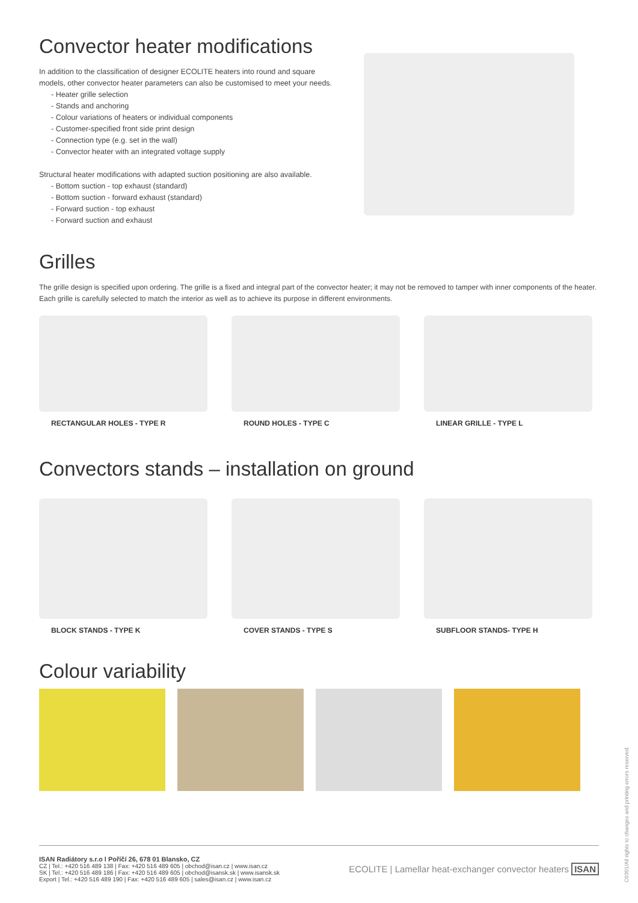Convector heater modifications
In addition to the classification of designer ECOLITE heaters into round and square models, other convector heater parameters can also be customised to meet your needs.
- Heater grille selection
- Stands and anchoring
- Colour variations of heaters or individual components
- Customer-specified front side print design
- Connection type (e.g. set in the wall)
- Convector heater with an integrated voltage supply
Structural heater modifications with adapted suction positioning are also available.
- Bottom suction - top exhaust (standard)
- Bottom suction - forward exhaust (standard)
- Forward suction - top exhaust
- Forward suction and exhaust
Grilles
The grille design is specified upon ordering. The grille is a fixed and integral part of the convector heater; it may not be removed to tamper with inner components of the heater. Each grille is carefully selected to match the interior as well as to achieve its purpose in different environments.
RECTANGULAR HOLES - TYPE R ROUND HOLES - TYPE C LINEAR GRILLE - TYPE L
Convectors stands – installation on ground
BLOCK STANDS - TYPE K COVER STANDS - TYPE S SUBFLOOR STANDS- TYPE H
Colour variability
ISAN Radiátory s.r.o l Poříčí 26, 678 01 Blansko, CZ
CZ | Tel.: +420 516 489 138 | Fax: +420 516 489 605 | obchod@isan.cz | www.isan.cz
SK | Tel.: +420 516 489 186 | Fax: +420 516 489 605 | obchod@isansk.sk | www.isansk.sk
Export | Tel.: +420 516 489 190 | Fax: +420 516 489 605 | sales@isan.cz | www.isan.cz
ECOLITE | Lamellar heat-exchanger convector heaters ISAN
C0301/All rights to changes and printing errors reserved.